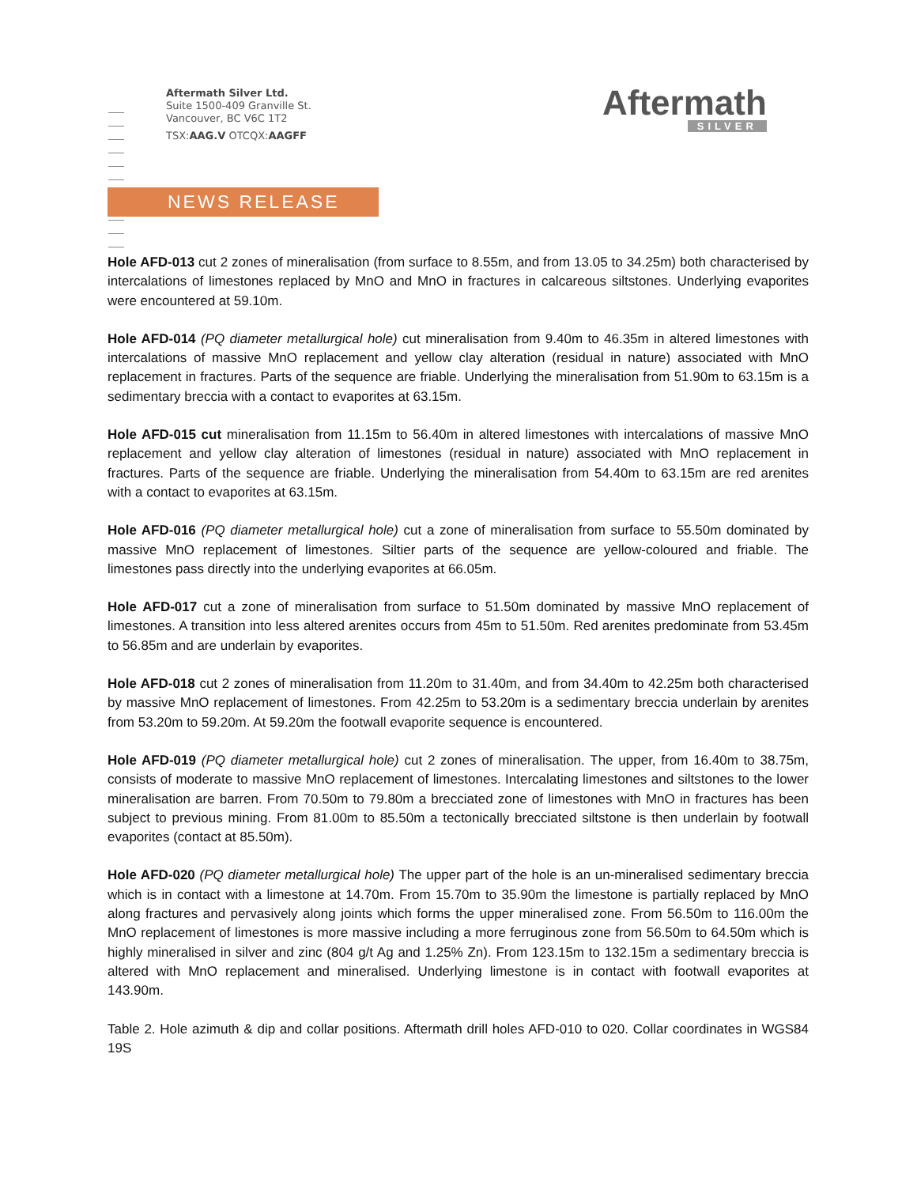Aftermath Silver Ltd.
Suite 1500-409 Granville St.
Vancouver, BC V6C 1T2
TSX:AAG.V OTCQX:AAGFF
Aftermath
SILVER
NEWS RELEASE
Hole AFD-013 cut 2 zones of mineralisation (from surface to 8.55m, and from 13.05 to 34.25m) both characterised by intercalations of limestones replaced by MnO and MnO in fractures in calcareous siltstones. Underlying evaporites were encountered at 59.10m.
Hole AFD-014 (PQ diameter metallurgical hole) cut mineralisation from 9.40m to 46.35m in altered limestones with intercalations of massive MnO replacement and yellow clay alteration (residual in nature) associated with MnO replacement in fractures. Parts of the sequence are friable. Underlying the mineralisation from 51.90m to 63.15m is a sedimentary breccia with a contact to evaporites at 63.15m.
Hole AFD-015 cut mineralisation from 11.15m to 56.40m in altered limestones with intercalations of massive MnO replacement and yellow clay alteration of limestones (residual in nature) associated with MnO replacement in fractures. Parts of the sequence are friable. Underlying the mineralisation from 54.40m to 63.15m are red arenites with a contact to evaporites at 63.15m.
Hole AFD-016 (PQ diameter metallurgical hole) cut a zone of mineralisation from surface to 55.50m dominated by massive MnO replacement of limestones. Siltier parts of the sequence are yellow-coloured and friable. The limestones pass directly into the underlying evaporites at 66.05m.
Hole AFD-017 cut a zone of mineralisation from surface to 51.50m dominated by massive MnO replacement of limestones. A transition into less altered arenites occurs from 45m to 51.50m. Red arenites predominate from 53.45m to 56.85m and are underlain by evaporites.
Hole AFD-018 cut 2 zones of mineralisation from 11.20m to 31.40m, and from 34.40m to 42.25m both characterised by massive MnO replacement of limestones. From 42.25m to 53.20m is a sedimentary breccia underlain by arenites from 53.20m to 59.20m. At 59.20m the footwall evaporite sequence is encountered.
Hole AFD-019 (PQ diameter metallurgical hole) cut 2 zones of mineralisation. The upper, from 16.40m to 38.75m, consists of moderate to massive MnO replacement of limestones. Intercalating limestones and siltstones to the lower mineralisation are barren. From 70.50m to 79.80m a brecciated zone of limestones with MnO in fractures has been subject to previous mining. From 81.00m to 85.50m a tectonically brecciated siltstone is then underlain by footwall evaporites (contact at 85.50m).
Hole AFD-020 (PQ diameter metallurgical hole) The upper part of the hole is an un-mineralised sedimentary breccia which is in contact with a limestone at 14.70m. From 15.70m to 35.90m the limestone is partially replaced by MnO along fractures and pervasively along joints which forms the upper mineralised zone. From 56.50m to 116.00m the MnO replacement of limestones is more massive including a more ferruginous zone from 56.50m to 64.50m which is highly mineralised in silver and zinc (804 g/t Ag and 1.25% Zn). From 123.15m to 132.15m a sedimentary breccia is altered with MnO replacement and mineralised. Underlying limestone is in contact with footwall evaporites at 143.90m.
Table 2. Hole azimuth & dip and collar positions. Aftermath drill holes AFD-010 to 020. Collar coordinates in WGS84 19S